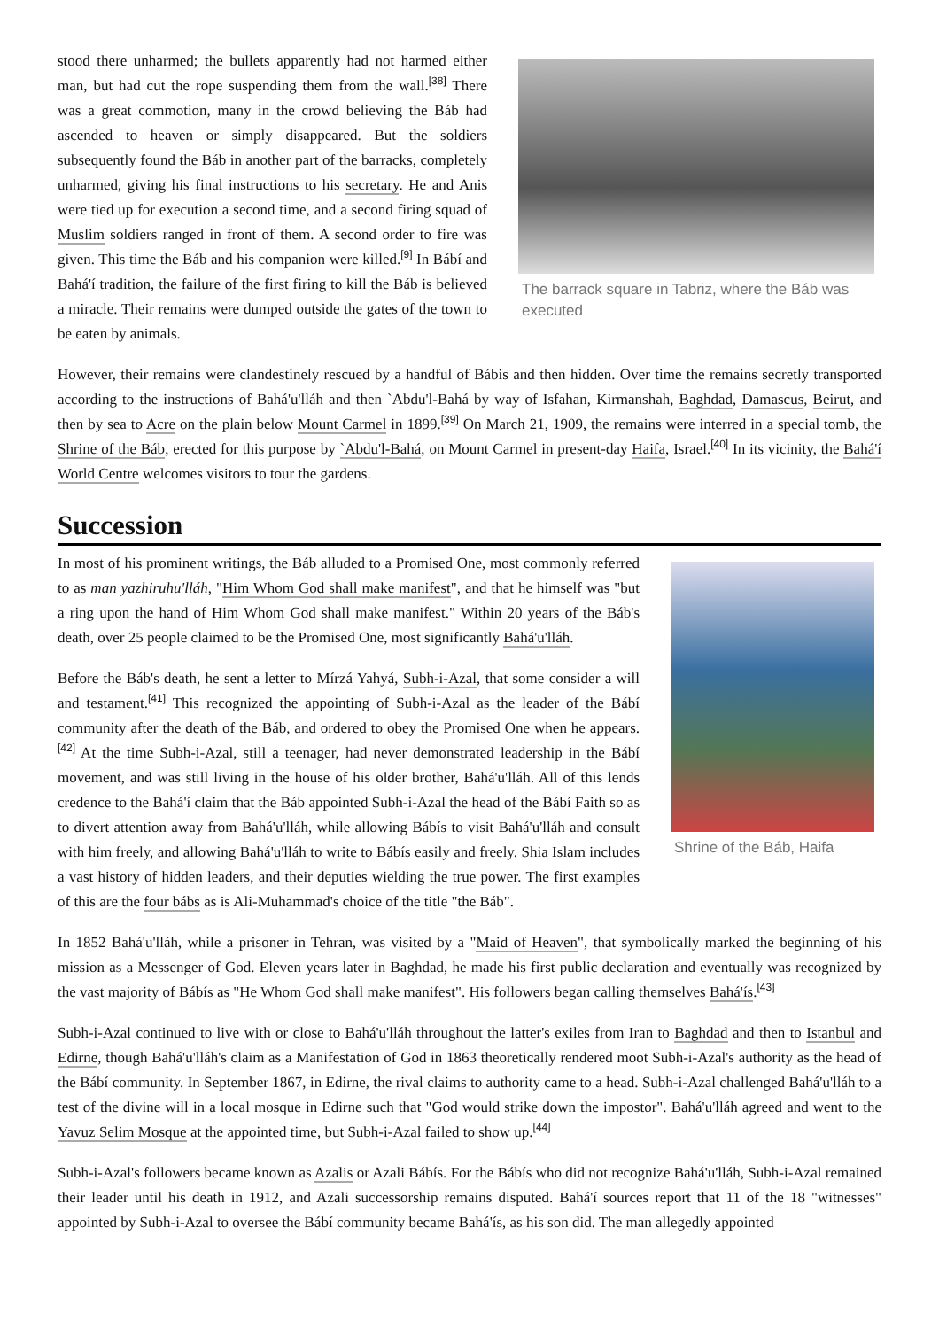The barrack square in Tabriz, where the Báb was executed
stood there unharmed; the bullets apparently had not harmed either man, but had cut the rope suspending them from the wall.<sup>[38]</sup> There was a great commotion, many in the crowd believing the Báb had ascended to heaven or simply disappeared. But the soldiers subsequently found the Báb in another part of the barracks, completely unharmed, giving his final instructions to his secretary. He and Anis were tied up for execution a second time, and a second firing squad of Muslim soldiers ranged in front of them. A second order to fire was given. This time the Báb and his companion were killed.<sup>[9]</sup> In Bábí and Bahá'í tradition, the failure of the first firing to kill the Báb is believed a miracle. Their remains were dumped outside the gates of the town to be eaten by animals.
However, their remains were clandestinely rescued by a handful of Bábis and then hidden. Over time the remains secretly transported according to the instructions of Bahá'u'lláh and then `Abdu'l-Bahá by way of Isfahan, Kirmanshah, Baghdad, Damascus, Beirut, and then by sea to Acre on the plain below Mount Carmel in 1899.<sup>[39]</sup> On March 21, 1909, the remains were interred in a special tomb, the Shrine of the Báb, erected for this purpose by `Abdu'l-Bahá, on Mount Carmel in present-day Haifa, Israel.<sup>[40]</sup> In its vicinity, the Bahá'í World Centre welcomes visitors to tour the gardens.
Succession
Shrine of the Báb, Haifa
In most of his prominent writings, the Báb alluded to a Promised One, most commonly referred to as man yazhiruhu'lláh, "Him Whom God shall make manifest", and that he himself was "but a ring upon the hand of Him Whom God shall make manifest." Within 20 years of the Báb's death, over 25 people claimed to be the Promised One, most significantly Bahá'u'lláh.
Before the Báb's death, he sent a letter to Mírzá Yahyá, Subh-i-Azal, that some consider a will and testament.<sup>[41]</sup> This recognized the appointing of Subh-i-Azal as the leader of the Bábí community after the death of the Báb, and ordered to obey the Promised One when he appears.<sup>[42]</sup> At the time Subh-i-Azal, still a teenager, had never demonstrated leadership in the Bábí movement, and was still living in the house of his older brother, Bahá'u'lláh. All of this lends credence to the Bahá'í claim that the Báb appointed Subh-i-Azal the head of the Bábí Faith so as to divert attention away from Bahá'u'lláh, while allowing Bábís to visit Bahá'u'lláh and consult with him freely, and allowing Bahá'u'lláh to write to Bábís easily and freely. Shia Islam includes a vast history of hidden leaders, and their deputies wielding the true power. The first examples of this are the four bábs as is Ali-Muhammad's choice of the title "the Báb".
In 1852 Bahá'u'lláh, while a prisoner in Tehran, was visited by a "Maid of Heaven", that symbolically marked the beginning of his mission as a Messenger of God. Eleven years later in Baghdad, he made his first public declaration and eventually was recognized by the vast majority of Bábís as "He Whom God shall make manifest". His followers began calling themselves Bahá'ís.<sup>[43]</sup>
Subh-i-Azal continued to live with or close to Bahá'u'lláh throughout the latter's exiles from Iran to Baghdad and then to Istanbul and Edirne, though Bahá'u'lláh's claim as a Manifestation of God in 1863 theoretically rendered moot Subh-i-Azal's authority as the head of the Bábí community. In September 1867, in Edirne, the rival claims to authority came to a head. Subh-i-Azal challenged Bahá'u'lláh to a test of the divine will in a local mosque in Edirne such that "God would strike down the impostor". Bahá'u'lláh agreed and went to the Yavuz Selim Mosque at the appointed time, but Subh-i-Azal failed to show up.<sup>[44]</sup>
Subh-i-Azal's followers became known as Azalis or Azali Bábís. For the Bábís who did not recognize Bahá'u'lláh, Subh-i-Azal remained their leader until his death in 1912, and Azali successorship remains disputed. Bahá'í sources report that 11 of the 18 "witnesses" appointed by Subh-i-Azal to oversee the Bábí community became Bahá'ís, as his son did. The man allegedly appointed